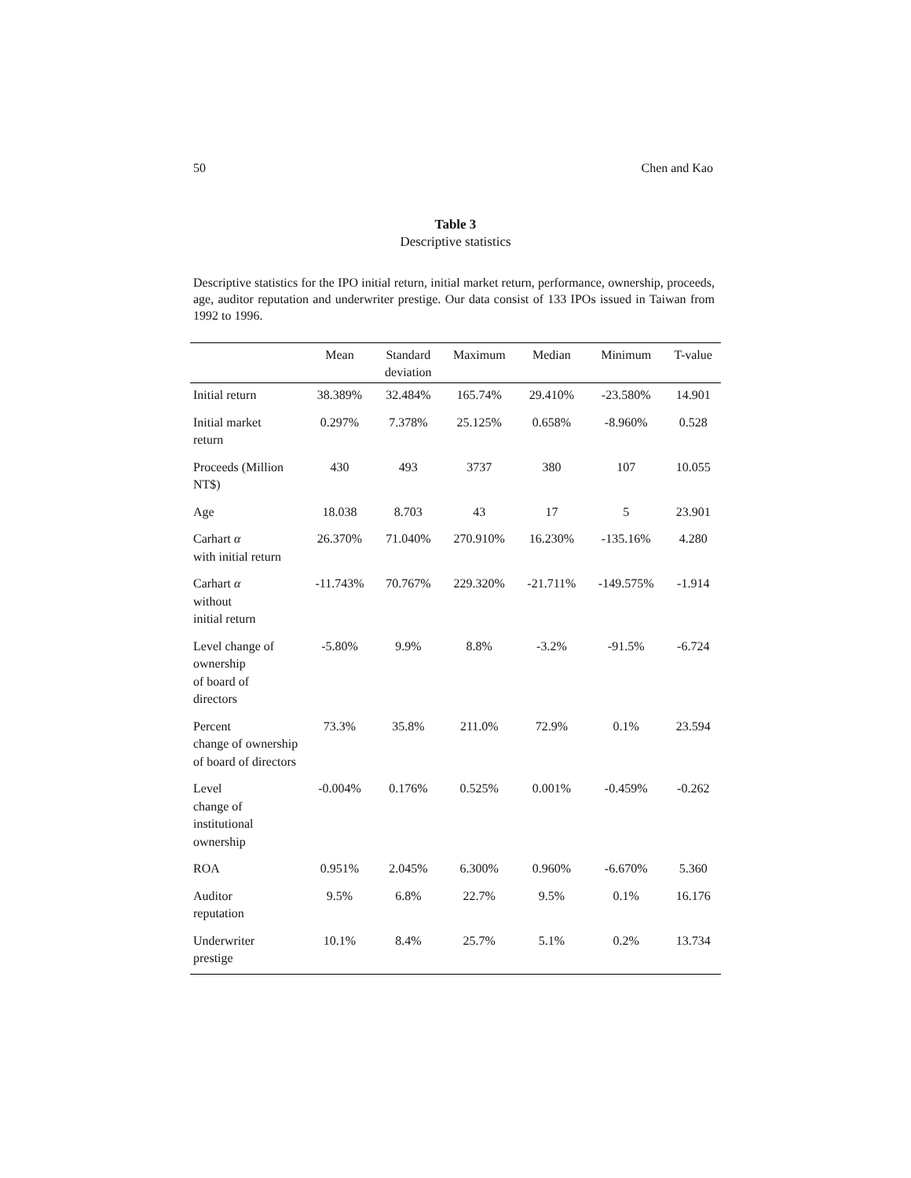50 Chen and Kao
Table 3
Descriptive statistics
Descriptive statistics for the IPO initial return, initial market return, performance, ownership, proceeds, age, auditor reputation and underwriter prestige. Our data consist of 133 IPOs issued in Taiwan from 1992 to 1996.
| | Mean | Standard deviation | Maximum | Median | Minimum | T-value |
| --- | --- | --- | --- | --- | --- | --- |
| Initial return | 38.389% | 32.484% | 165.74% | 29.410% | -23.580% | 14.901 |
| Initial market return | 0.297% | 7.378% | 25.125% | 0.658% | -8.960% | 0.528 |
| Proceeds (Million NT$) | 430 | 493 | 3737 | 380 | 107 | 10.055 |
| Age | 18.038 | 8.703 | 43 | 17 | 5 | 23.901 |
| Carhart α with initial return | 26.370% | 71.040% | 270.910% | 16.230% | -135.16% | 4.280 |
| Carhart α without initial return | -11.743% | 70.767% | 229.320% | -21.711% | -149.575% | -1.914 |
| Level change of ownership of board of directors | -5.80% | 9.9% | 8.8% | -3.2% | -91.5% | -6.724 |
| Percent change of ownership of board of directors | 73.3% | 35.8% | 211.0% | 72.9% | 0.1% | 23.594 |
| Level change of institutional ownership | -0.004% | 0.176% | 0.525% | 0.001% | -0.459% | -0.262 |
| ROA | 0.951% | 2.045% | 6.300% | 0.960% | -6.670% | 5.360 |
| Auditor reputation | 9.5% | 6.8% | 22.7% | 9.5% | 0.1% | 16.176 |
| Underwriter prestige | 10.1% | 8.4% | 25.7% | 5.1% | 0.2% | 13.734 |